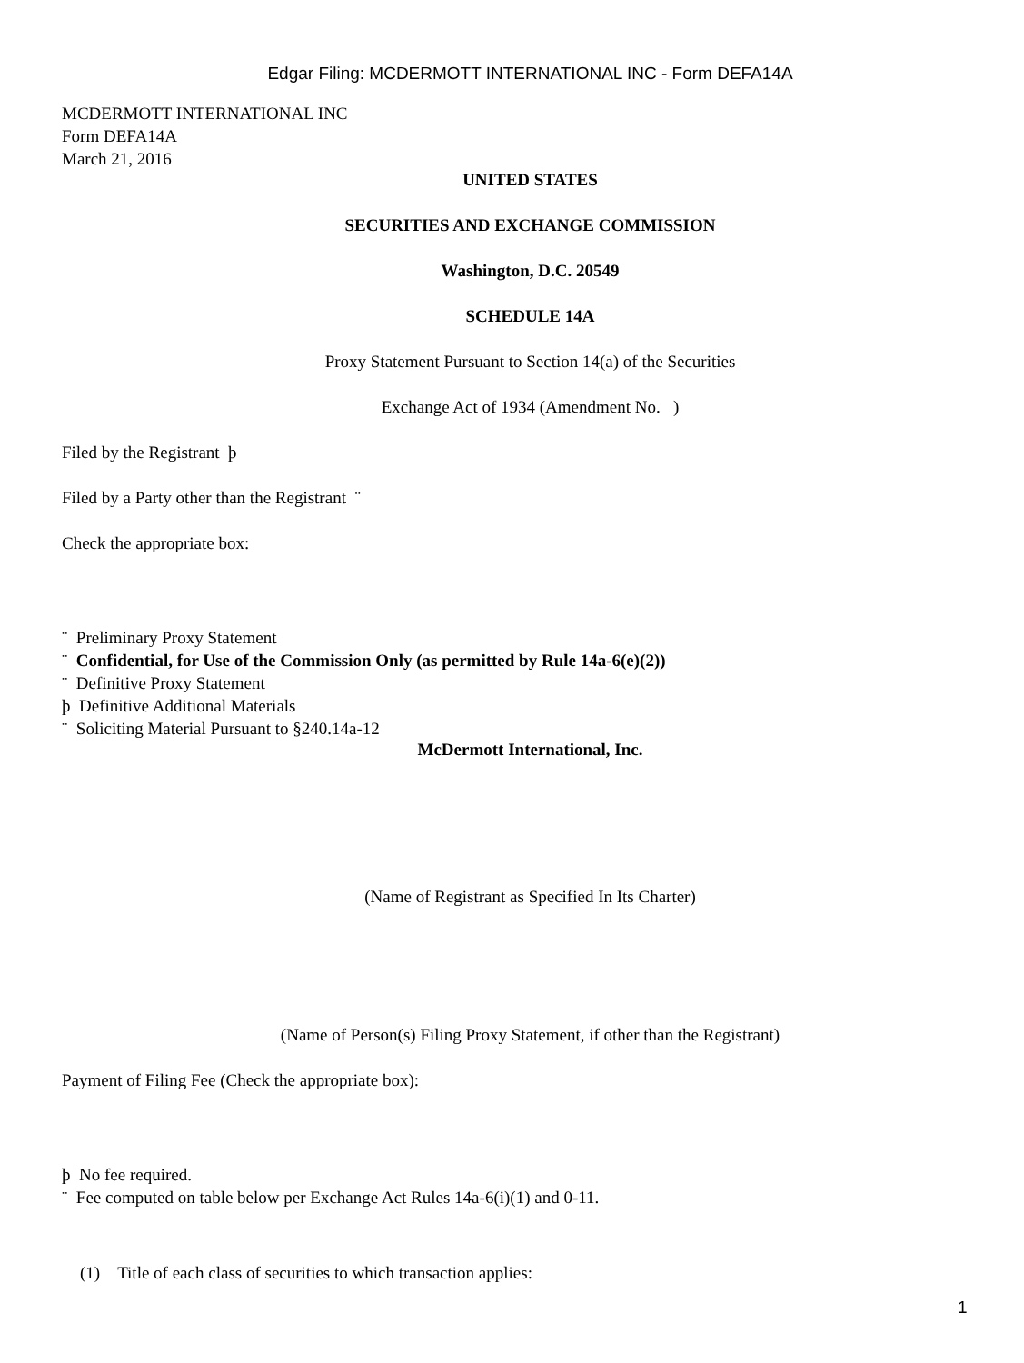Edgar Filing: MCDERMOTT INTERNATIONAL INC - Form DEFA14A
MCDERMOTT INTERNATIONAL INC
Form DEFA14A
March 21, 2016
UNITED STATES
SECURITIES AND EXCHANGE COMMISSION
Washington, D.C. 20549
SCHEDULE 14A
Proxy Statement Pursuant to Section 14(a) of the Securities
Exchange Act of 1934 (Amendment No. )
Filed by the Registrant þ
Filed by a Party other than the Registrant ¨
Check the appropriate box:
¨ Preliminary Proxy Statement
¨ Confidential, for Use of the Commission Only (as permitted by Rule 14a-6(e)(2))
¨ Definitive Proxy Statement
þ Definitive Additional Materials
¨ Soliciting Material Pursuant to §240.14a-12
McDermott International, Inc.
(Name of Registrant as Specified In Its Charter)
(Name of Person(s) Filing Proxy Statement, if other than the Registrant)
Payment of Filing Fee (Check the appropriate box):
þ No fee required.
¨ Fee computed on table below per Exchange Act Rules 14a-6(i)(1) and 0-11.
(1) Title of each class of securities to which transaction applies:
1